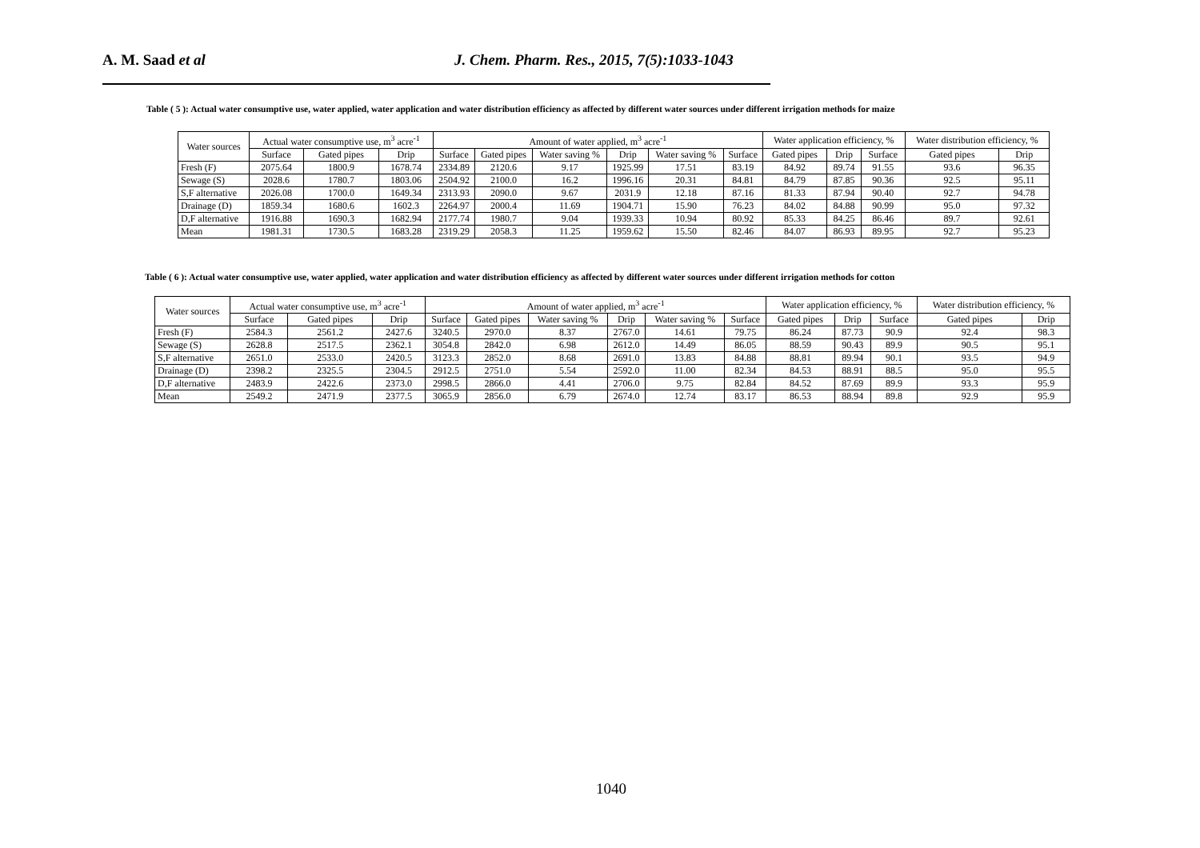A. M. Saad et al J. Chem. Pharm. Res., 2015, 7(5):1033-1043
Table ( 5 ): Actual water consumptive use, water applied, water application and water distribution efficiency as affected by different water sources under different irrigation methods for maize
| Water sources | Actual water consumptive use, m<sup>3</sup> acre<sup>-1</sup> | | | Amount of water applied, m<sup>3</sup> acre<sup>-1</sup> | | | | | | Water application efficiency, % | | | Water distribution efficiency, % | |
| --- | --- | --- | --- | --- | --- | --- | --- | --- | --- | --- | --- | --- | --- | --- |
| | Surface | Gated pipes | Drip | Surface | Gated pipes | Water saving % | Drip | Water saving % | Surface | Gated pipes | Drip | Surface | Gated pipes | Drip |
| Fresh (F) | 2075.64 | 1800.9 | 1678.74 | 2334.89 | 2120.6 | 9.17 | 1925.99 | 17.51 | 83.19 | 84.92 | 89.74 | 91.55 | 93.6 | 96.35 |
| Sewage (S) | 2028.6 | 1780.7 | 1803.06 | 2504.92 | 2100.0 | 16.2 | 1996.16 | 20.31 | 84.81 | 84.79 | 87.85 | 90.36 | 92.5 | 95.11 |
| S,F alternative | 2026.08 | 1700.0 | 1649.34 | 2313.93 | 2090.0 | 9.67 | 2031.9 | 12.18 | 87.16 | 81.33 | 87.94 | 90.40 | 92.7 | 94.78 |
| Drainage (D) | 1859.34 | 1680.6 | 1602.3 | 2264.97 | 2000.4 | 11.69 | 1904.71 | 15.90 | 76.23 | 84.02 | 84.88 | 90.99 | 95.0 | 97.32 |
| D,F alternative | 1916.88 | 1690.3 | 1682.94 | 2177.74 | 1980.7 | 9.04 | 1939.33 | 10.94 | 80.92 | 85.33 | 84.25 | 86.46 | 89.7 | 92.61 |
| Mean | 1981.31 | 1730.5 | 1683.28 | 2319.29 | 2058.3 | 11.25 | 1959.62 | 15.50 | 82.46 | 84.07 | 86.93 | 89.95 | 92.7 | 95.23 |
Table ( 6 ): Actual water consumptive use, water applied, water application and water distribution efficiency as affected by different water sources under different irrigation methods for cotton
| Water sources | Actual water consumptive use, m<sup>3</sup> acre<sup>-1</sup> | | | Amount of water applied, m<sup>3</sup> acre<sup>-1</sup> | | | | | | Water application efficiency, % | | | Water distribution efficiency, % | |
| --- | --- | --- | --- | --- | --- | --- | --- | --- | --- | --- | --- | --- | --- | --- |
| | Surface | Gated pipes | Drip | Surface | Gated pipes | Water saving % | Drip | Water saving % | Surface | Gated pipes | Drip | Surface | Gated pipes | Drip |
| Fresh (F) | 2584.3 | 2561.2 | 2427.6 | 3240.5 | 2970.0 | 8.37 | 2767.0 | 14.61 | 79.75 | 86.24 | 87.73 | 90.9 | 92.4 | 98.3 |
| Sewage (S) | 2628.8 | 2517.5 | 2362.1 | 3054.8 | 2842.0 | 6.98 | 2612.0 | 14.49 | 86.05 | 88.59 | 90.43 | 89.9 | 90.5 | 95.1 |
| S,F alternative | 2651.0 | 2533.0 | 2420.5 | 3123.3 | 2852.0 | 8.68 | 2691.0 | 13.83 | 84.88 | 88.81 | 89.94 | 90.1 | 93.5 | 94.9 |
| Drainage (D) | 2398.2 | 2325.5 | 2304.5 | 2912.5 | 2751.0 | 5.54 | 2592.0 | 11.00 | 82.34 | 84.53 | 88.91 | 88.5 | 95.0 | 95.5 |
| D,F alternative | 2483.9 | 2422.6 | 2373.0 | 2998.5 | 2866.0 | 4.41 | 2706.0 | 9.75 | 82.84 | 84.52 | 87.69 | 89.9 | 93.3 | 95.9 |
| Mean | 2549.2 | 2471.9 | 2377.5 | 3065.9 | 2856.0 | 6.79 | 2674.0 | 12.74 | 83.17 | 86.53 | 88.94 | 89.8 | 92.9 | 95.9 |
1040